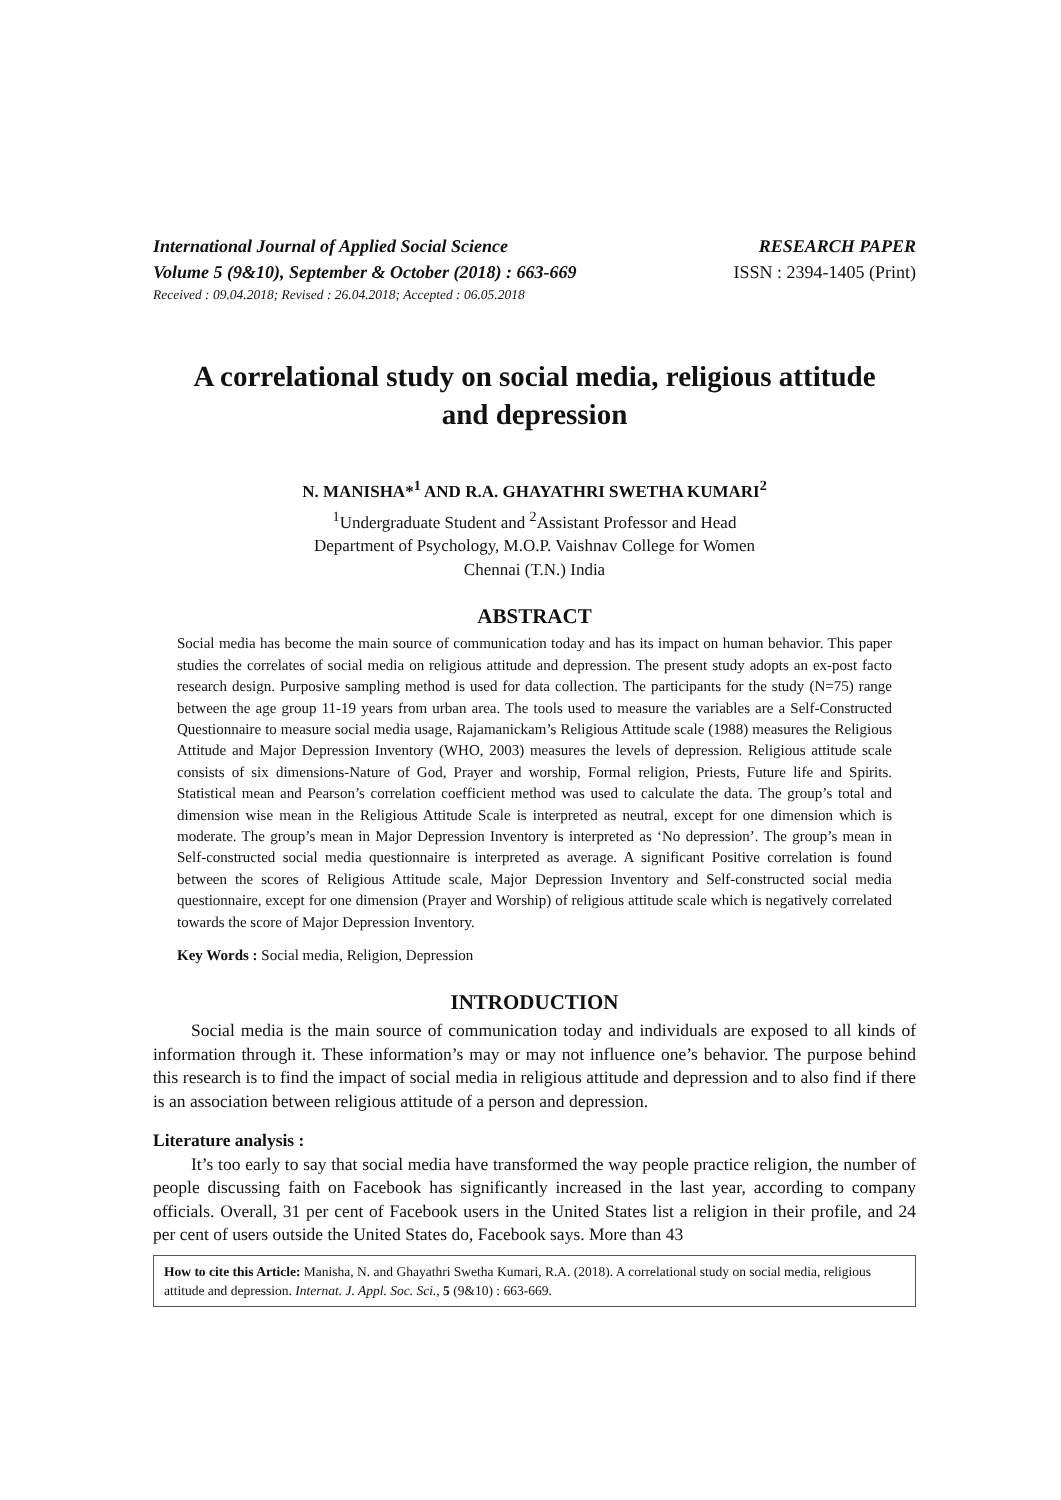International Journal of Applied Social Science
Volume 5 (9&10), September & October (2018) : 663-669
RESEARCH PAPER
ISSN : 2394-1405 (Print)
Received : 09.04.2018; Revised : 26.04.2018; Accepted : 06.05.2018
A correlational study on social media, religious attitude
and depression
N. MANISHA*<sup>1</sup> AND R.A. GHAYATHRI SWETHA KUMARI<sup>2</sup>
<sup>1</sup> Undergraduate Student and <sup>2</sup>Assistant Professor and Head
Department of Psychology, M.O.P. Vaishnav College for Women
Chennai (T.N.) India
ABSTRACT
Social media has become the main source of communication today and has its impact on human behavior. This paper studies the correlates of social media on religious attitude and depression. The present study adopts an ex-post facto research design. Purposive sampling method is used for data collection. The participants for the study (N=75) range between the age group 11-19 years from urban area. The tools used to measure the variables are a Self-Constructed Questionnaire to measure social media usage, Rajamanickam’s Religious Attitude scale (1988) measures the Religious Attitude and Major Depression Inventory (WHO, 2003) measures the levels of depression. Religious attitude scale consists of six dimensions-Nature of God, Prayer and worship, Formal religion, Priests, Future life and Spirits. Statistical mean and Pearson’s correlation coefficient method was used to calculate the data. The group’s total and dimension wise mean in the Religious Attitude Scale is interpreted as neutral, except for one dimension which is moderate. The group’s mean in Major Depression Inventory is interpreted as ‘No depression’. The group’s mean in Self-constructed social media questionnaire is interpreted as average. A significant Positive correlation is found between the scores of Religious Attitude scale, Major Depression Inventory and Self-constructed social media questionnaire, except for one dimension (Prayer and Worship) of religious attitude scale which is negatively correlated towards the score of Major Depression Inventory.
Key Words : Social media, Religion, Depression
INTRODUCTION
Social media is the main source of communication today and individuals are exposed to all kinds of information through it. These information’s may or may not influence one’s behavior. The purpose behind this research is to find the impact of social media in religious attitude and depression and to also find if there is an association between religious attitude of a person and depression.
Literature analysis :
It’s too early to say that social media have transformed the way people practice religion, the number of people discussing faith on Facebook has significantly increased in the last year, according to company officials. Overall, 31 per cent of Facebook users in the United States list a religion in their profile, and 24 per cent of users outside the United States do, Facebook says. More than 43
How to cite this Article: Manisha, N. and Ghayathri Swetha Kumari, R.A. (2018). A correlational study on social media, religious attitude and depression. Internat. J. Appl. Soc. Sci., 5 (9&10) : 663-669.